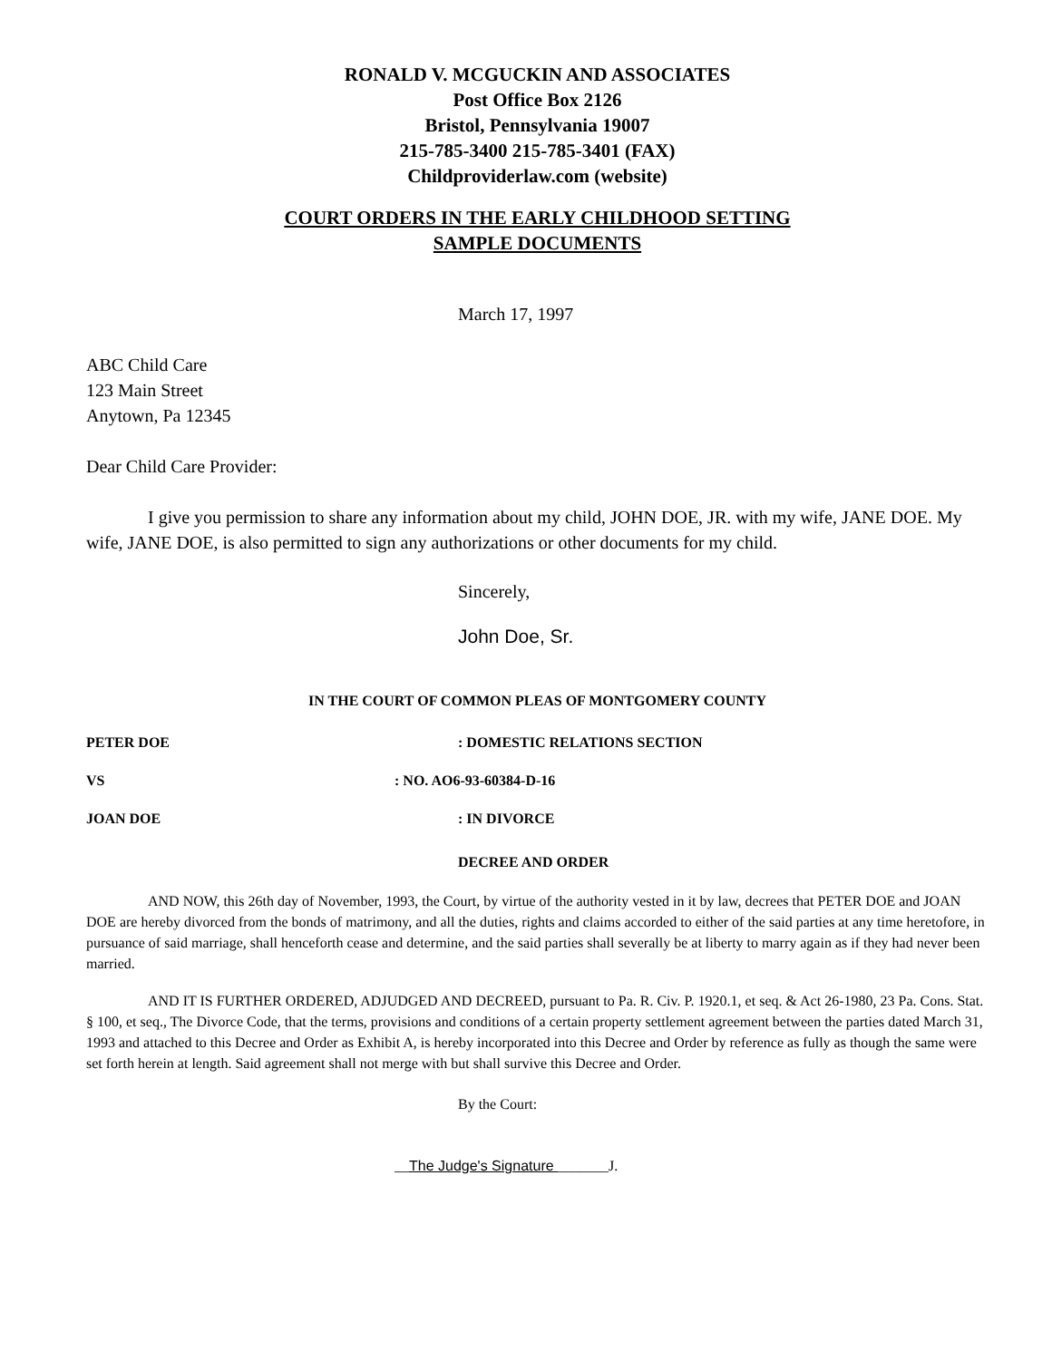RONALD V. MCGUCKIN AND ASSOCIATES
Post Office Box 2126
Bristol, Pennsylvania 19007
215-785-3400 215-785-3401 (FAX)
Childproviderlaw.com (website)
COURT ORDERS IN THE EARLY CHILDHOOD SETTING
SAMPLE DOCUMENTS
March 17, 1997
ABC Child Care
123 Main Street
Anytown, Pa 12345
Dear Child Care Provider:
I give you permission to share any information about my child, JOHN DOE, JR. with my wife, JANE DOE. My wife, JANE DOE, is also permitted to sign any authorizations or other documents for my child.
Sincerely,
John Doe, Sr.
IN THE COURT OF COMMON PLEAS OF MONTGOMERY COUNTY
PETER DOE: DOMESTIC RELATIONS SECTION
VS: NO. AO6-93-60384-D-16
JOAN DOE: IN DIVORCE
DECREE AND ORDER
AND NOW, this 26th day of November, 1993, the Court, by virtue of the authority vested in it by law, decrees that PETER DOE and JOAN DOE are hereby divorced from the bonds of matrimony, and all the duties, rights and claims accorded to either of the said parties at any time heretofore, in pursuance of said marriage, shall henceforth cease and determine, and the said parties shall severally be at liberty to marry again as if they had never been married.
AND IT IS FURTHER ORDERED, ADJUDGED AND DECREED, pursuant to Pa. R. Civ. P. 1920.1, et seq. & Act 26-1980, 23 Pa. Cons. Stat. § 100, et seq., The Divorce Code, that the terms, provisions and conditions of a certain property settlement agreement between the parties dated March 31, 1993 and attached to this Decree and Order as Exhibit A, is hereby incorporated into this Decree and Order by reference as fully as though the same were set forth herein at length. Said agreement shall not merge with but shall survive this Decree and Order.
By the Court:
__The Judge's Signature _______J.